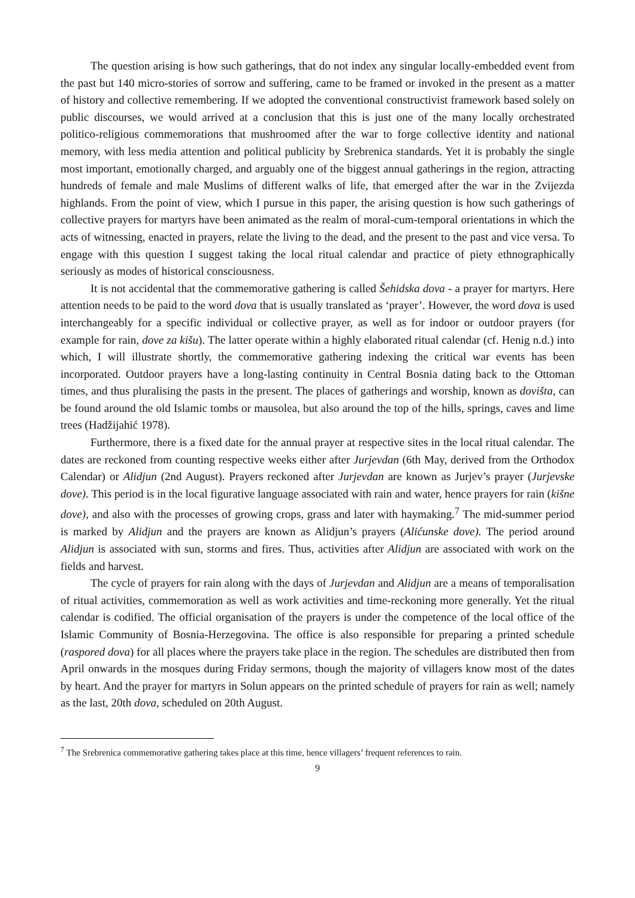The question arising is how such gatherings, that do not index any singular locally-embedded event from the past but 140 micro-stories of sorrow and suffering, came to be framed or invoked in the present as a matter of history and collective remembering. If we adopted the conventional constructivist framework based solely on public discourses, we would arrived at a conclusion that this is just one of the many locally orchestrated politico-religious commemorations that mushroomed after the war to forge collective identity and national memory, with less media attention and political publicity by Srebrenica standards. Yet it is probably the single most important, emotionally charged, and arguably one of the biggest annual gatherings in the region, attracting hundreds of female and male Muslims of different walks of life, that emerged after the war in the Zvijezda highlands. From the point of view, which I pursue in this paper, the arising question is how such gatherings of collective prayers for martyrs have been animated as the realm of moral-cum-temporal orientations in which the acts of witnessing, enacted in prayers, relate the living to the dead, and the present to the past and vice versa. To engage with this question I suggest taking the local ritual calendar and practice of piety ethnographically seriously as modes of historical consciousness.
It is not accidental that the commemorative gathering is called Šehidska dova - a prayer for martyrs. Here attention needs to be paid to the word dova that is usually translated as ‘prayer’. However, the word dova is used interchangeably for a specific individual or collective prayer, as well as for indoor or outdoor prayers (for example for rain, dove za kišu). The latter operate within a highly elaborated ritual calendar (cf. Henig n.d.) into which, I will illustrate shortly, the commemorative gathering indexing the critical war events has been incorporated. Outdoor prayers have a long-lasting continuity in Central Bosnia dating back to the Ottoman times, and thus pluralising the pasts in the present. The places of gatherings and worship, known as dovišta, can be found around the old Islamic tombs or mausolea, but also around the top of the hills, springs, caves and lime trees (Hadžijahić 1978).
Furthermore, there is a fixed date for the annual prayer at respective sites in the local ritual calendar. The dates are reckoned from counting respective weeks either after Jurjevdan (6th May, derived from the Orthodox Calendar) or Alidjun (2nd August). Prayers reckoned after Jurjevdan are known as Jurjev’s prayer (Jurjevske dove). This period is in the local figurative language associated with rain and water, hence prayers for rain (kišne dove), and also with the processes of growing crops, grass and later with haymaking.<sup>7</sup> The mid-summer period is marked by Alidjun and the prayers are known as Alidjun’s prayers (Alićunske dove). The period around Alidjun is associated with sun, storms and fires. Thus, activities after Alidjun are associated with work on the fields and harvest.
The cycle of prayers for rain along with the days of Jurjevdan and Alidjun are a means of temporalisation of ritual activities, commemoration as well as work activities and time-reckoning more generally. Yet the ritual calendar is codified. The official organisation of the prayers is under the competence of the local office of the Islamic Community of Bosnia-Herzegovina. The office is also responsible for preparing a printed schedule (raspored dova) for all places where the prayers take place in the region. The schedules are distributed then from April onwards in the mosques during Friday sermons, though the majority of villagers know most of the dates by heart. And the prayer for martyrs in Solun appears on the printed schedule of prayers for rain as well; namely as the last, 20th dova, scheduled on 20th August.
<sup>7</sup> The Srebrenica commemorative gathering takes place at this time, hence villagers’ frequent references to rain.
9